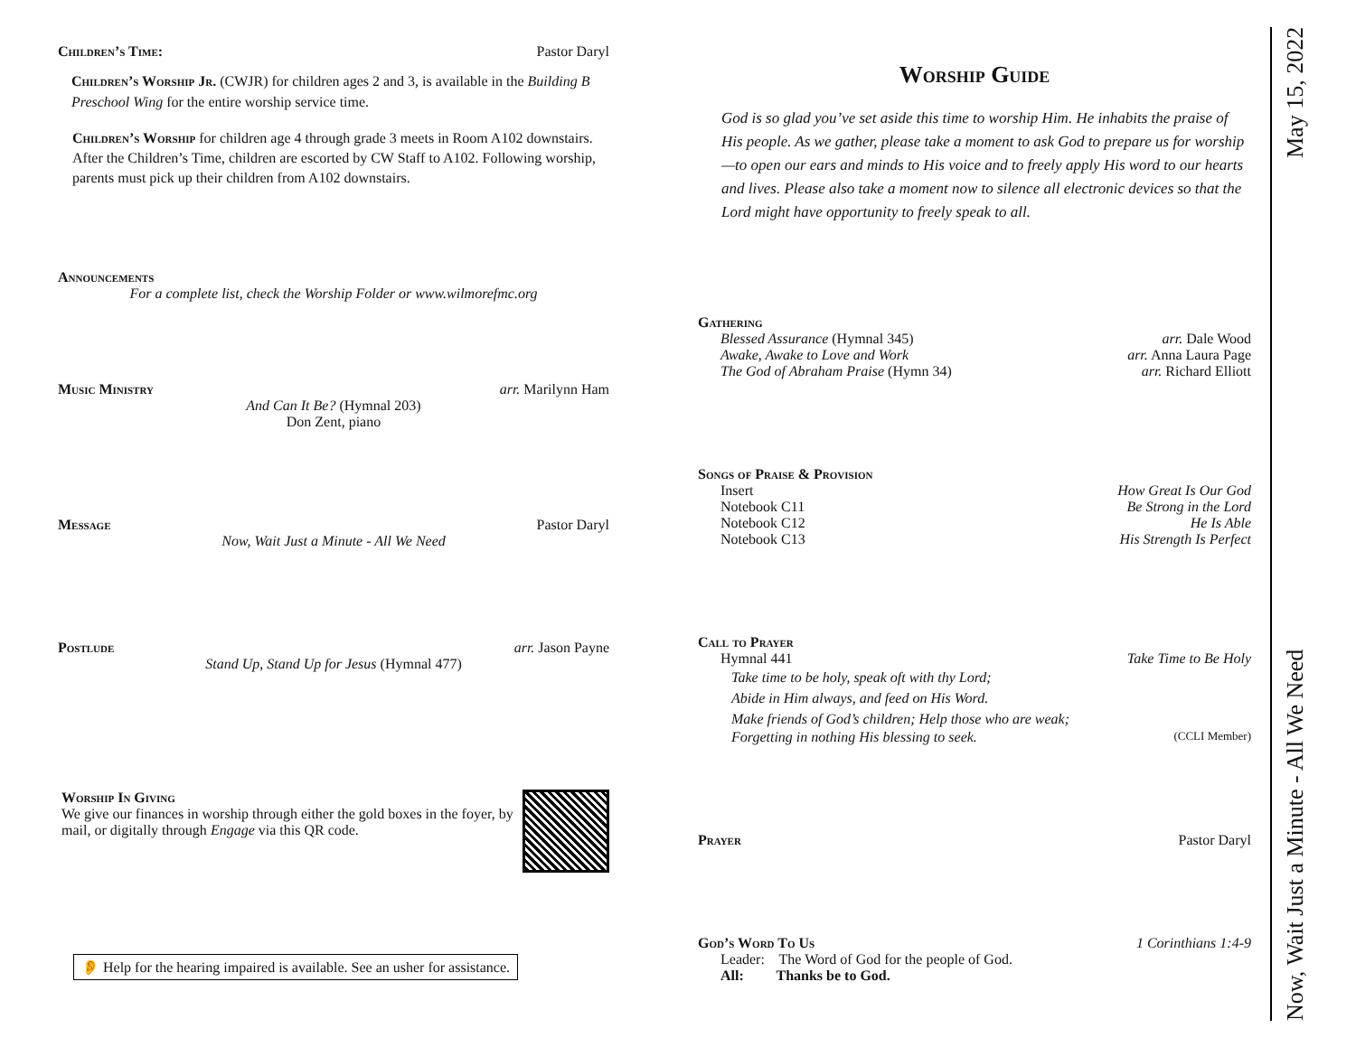Children’s Time: Pastor Daryl
Children’s Worship Jr. (CWJR) for children ages 2 and 3, is available in the Building B Preschool Wing for the entire worship service time.
Children’s Worship for children age 4 through grade 3 meets in Room A102 downstairs. After the Children’s Time, children are escorted by CW Staff to A102. Following worship, parents must pick up their children from A102 downstairs.
Announcements
For a complete list, check the Worship Folder or www.wilmorefmc.org
Music Ministry arr. Marilynn Ham
And Can It Be? (Hymnal 203)
Don Zent, piano
Message Pastor Daryl
Now, Wait Just a Minute - All We Need
Postlude arr. Jason Payne
Stand Up, Stand Up for Jesus (Hymnal 477)
Worship In Giving
We give our finances in worship through either the gold boxes in the foyer, by mail, or digitally through Engage via this QR code.
👂 Help for the hearing impaired is available. See an usher for assistance.
Worship Guide
God is so glad you’ve set aside this time to worship Him. He inhabits the praise of His people. As we gather, please take a moment to ask God to prepare us for worship—to open our ears and minds to His voice and to freely apply His word to our hearts and lives. Please also take a moment now to silence all electronic devices so that the Lord might have opportunity to freely speak to all.
Gathering
Blessed Assurance (Hymnal 345) arr. Dale Wood
Awake, Awake to Love and Work arr. Anna Laura Page
The God of Abraham Praise (Hymn 34) arr. Richard Elliott
Songs of Praise & Provision
Insert How Great Is Our God
Notebook C11 Be Strong in the Lord
Notebook C12 He Is Able
Notebook C13 His Strength Is Perfect
Call to Prayer
Hymnal 441 Take Time to Be Holy
Take time to be holy, speak oft with thy Lord;
Abide in Him always, and feed on His Word.
Make friends of God’s children; Help those who are weak;
Forgetting in nothing His blessing to seek. (CCLI Member)
Prayer Pastor Daryl
God’s Word To Us 1 Corinthians 1:4-9
Leader: The Word of God for the people of God.
All: Thanks be to God.
Now, Wait Just a Minute - All We Need May 15, 2022